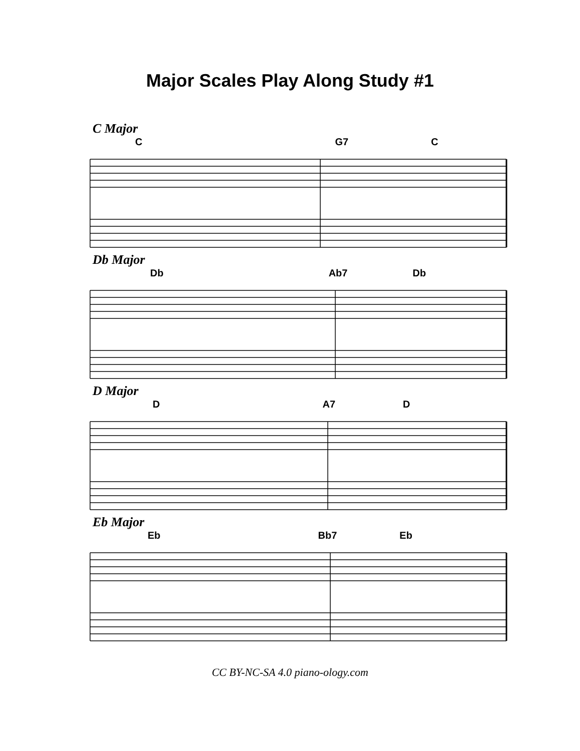Major Scales Play Along Study #1
C Major
C G7 C
Db Major
Db Ab7 Db
D Major
D A7 D
Eb Major
Eb Bb7 Eb
CC BY-NC-SA 4.0 piano-ology.com